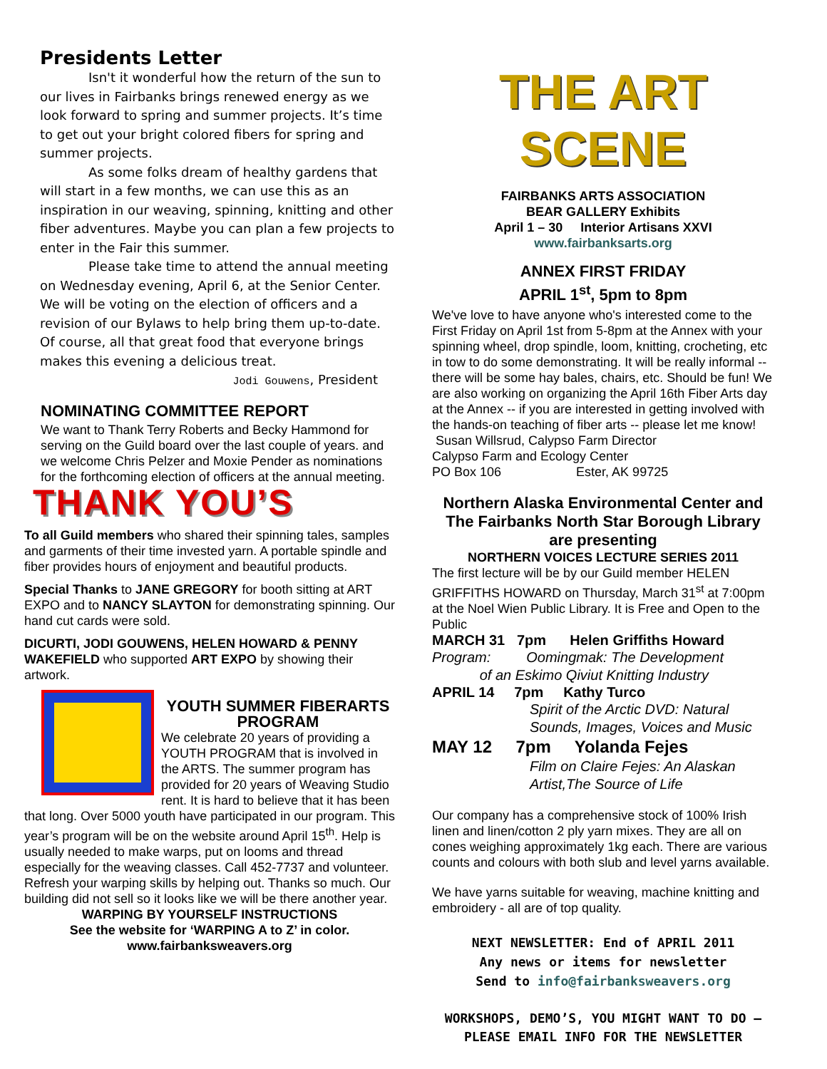Presidents Letter
Isn't it wonderful how the return of the sun to our lives in Fairbanks brings renewed energy as we look forward to spring and summer projects. It’s time to get out your bright colored fibers for spring and summer projects.
As some folks dream of healthy gardens that will start in a few months, we can use this as an inspiration in our weaving, spinning, knitting and other fiber adventures. Maybe you can plan a few projects to enter in the Fair this summer.
Please take time to attend the annual meeting on Wednesday evening, April 6, at the Senior Center. We will be voting on the election of officers and a revision of our Bylaws to help bring them up-to-date. Of course, all that great food that everyone brings makes this evening a delicious treat.
Jodi Gouwens, President
NOMINATING COMMITTEE REPORT
We want to Thank Terry Roberts and Becky Hammond for serving on the Guild board over the last couple of years. and we welcome Chris Pelzer and Moxie Pender as nominations for the forthcoming election of officers at the annual meeting.
THANK YOU’S
To all Guild members who shared their spinning tales, samples and garments of their time invested yarn. A portable spindle and fiber provides hours of enjoyment and beautiful products.
Special Thanks to JANE GREGORY for booth sitting at ART EXPO and to NANCY SLAYTON for demonstrating spinning. Our hand cut cards were sold.
DICURTI, JODI GOUWENS, HELEN HOWARD & PENNY WAKEFIELD who supported ART EXPO by showing their artwork.
YOUTH SUMMER FIBERARTS PROGRAM
We celebrate 20 years of providing a YOUTH PROGRAM that is involved in the ARTS. The summer program has provided for 20 years of Weaving Studio rent. It is hard to believe that it has been that long. Over 5000 youth have participated in our program. This year’s program will be on the website around April 15<sup>th</sup>. Help is usually needed to make warps, put on looms and thread especially for the weaving classes. Call 452-7737 and volunteer. Refresh your warping skills by helping out. Thanks so much. Our building did not sell so it looks like we will be there another year.
WARPING BY YOURSELF INSTRUCTIONS
See the website for ‘WARPING A to Z’ in color.
www.fairbanksweavers.org
THE ART SCENE
FAIRBANKS ARTS ASSOCIATION
BEAR GALLERY Exhibits
April 1 – 30 Interior Artisans XXVI
www.fairbanksarts.org
ANNEX FIRST FRIDAY
APRIL 1<sup>st</sup>, 5pm to 8pm
We've love to have anyone who's interested come to the First Friday on April 1st from 5-8pm at the Annex with your spinning wheel, drop spindle, loom, knitting, crocheting, etc in tow to do some demonstrating. It will be really informal -- there will be some hay bales, chairs, etc. Should be fun! We are also working on organizing the April 16th Fiber Arts day at the Annex -- if you are interested in getting involved with the hands-on teaching of fiber arts -- please let me know!
Susan Willsrud, Calypso Farm Director
Calypso Farm and Ecology Center
PO Box 106 Ester, AK 99725
Northern Alaska Environmental Center and The Fairbanks North Star Borough Library are presenting
NORTHERN VOICES LECTURE SERIES 2011
The first lecture will be by our Guild member HELEN GRIFFITHS HOWARD on Thursday, March 31<sup>st</sup> at 7:00pm at the Noel Wien Public Library. It is Free and Open to the Public
MARCH 31 7pm Helen Griffiths Howard
Program: Oomingmak: The Development
of an Eskimo Qiviut Knitting Industry
APRIL 14 7pm Kathy Turco
Spirit of the Arctic DVD: Natural Sounds, Images, Voices and Music
MAY 12 7pm Yolanda Fejes
Film on Claire Fejes: An Alaskan Artist,The Source of Life
Our company has a comprehensive stock of 100% Irish linen and linen/cotton 2 ply yarn mixes. They are all on cones weighing approximately 1kg each. There are various counts and colours with both slub and level yarns available.
We have yarns suitable for weaving, machine knitting and embroidery - all are of top quality.
NEXT NEWSLETTER: End of APRIL 2011
Any news or items for newsletter
Send to info@fairbanksweavers.org
WORKSHOPS, DEMO’S, YOU MIGHT WANT TO DO – PLEASE EMAIL INFO FOR THE NEWSLETTER